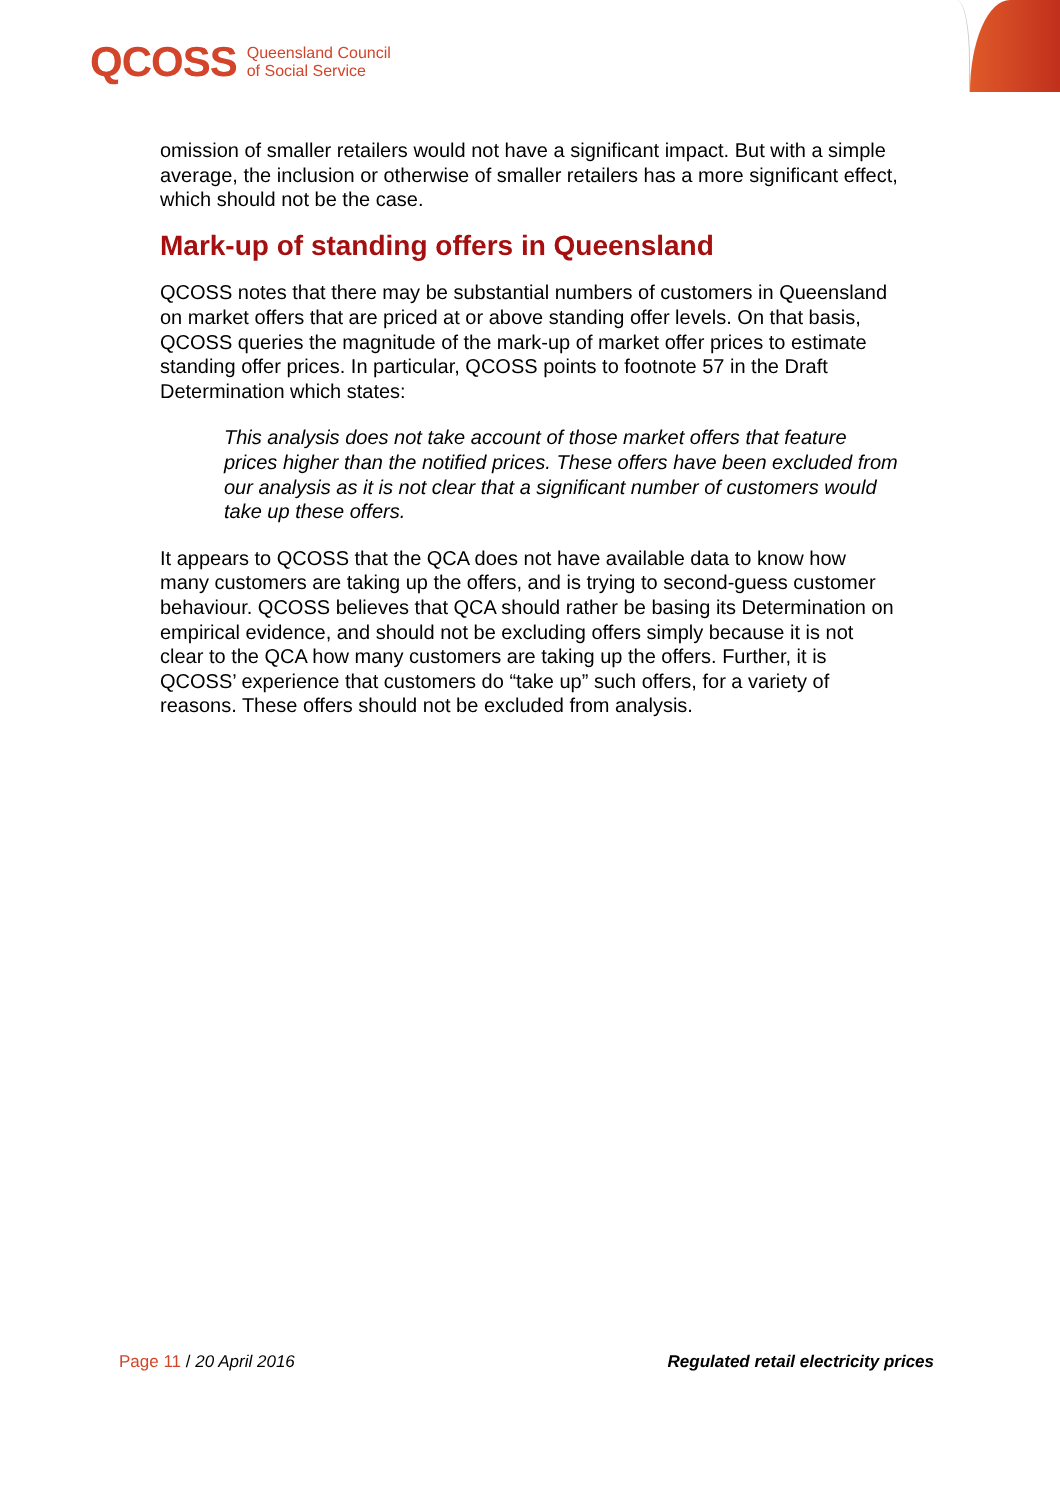QCOSS Queensland Council
of Social Service
omission of smaller retailers would not have a significant impact. But with a simple average, the inclusion or otherwise of smaller retailers has a more significant effect, which should not be the case.
Mark-up of standing offers in Queensland
QCOSS notes that there may be substantial numbers of customers in Queensland on market offers that are priced at or above standing offer levels. On that basis, QCOSS queries the magnitude of the mark-up of market offer prices to estimate standing offer prices. In particular, QCOSS points to footnote 57 in the Draft Determination which states:
This analysis does not take account of those market offers that feature prices higher than the notified prices. These offers have been excluded from our analysis as it is not clear that a significant number of customers would take up these offers.
It appears to QCOSS that the QCA does not have available data to know how many customers are taking up the offers, and is trying to second-guess customer behaviour. QCOSS believes that QCA should rather be basing its Determination on empirical evidence, and should not be excluding offers simply because it is not clear to the QCA how many customers are taking up the offers. Further, it is QCOSS’ experience that customers do “take up” such offers, for a variety of reasons. These offers should not be excluded from analysis.
Page 11 / 20 April 2016 Regulated retail electricity prices